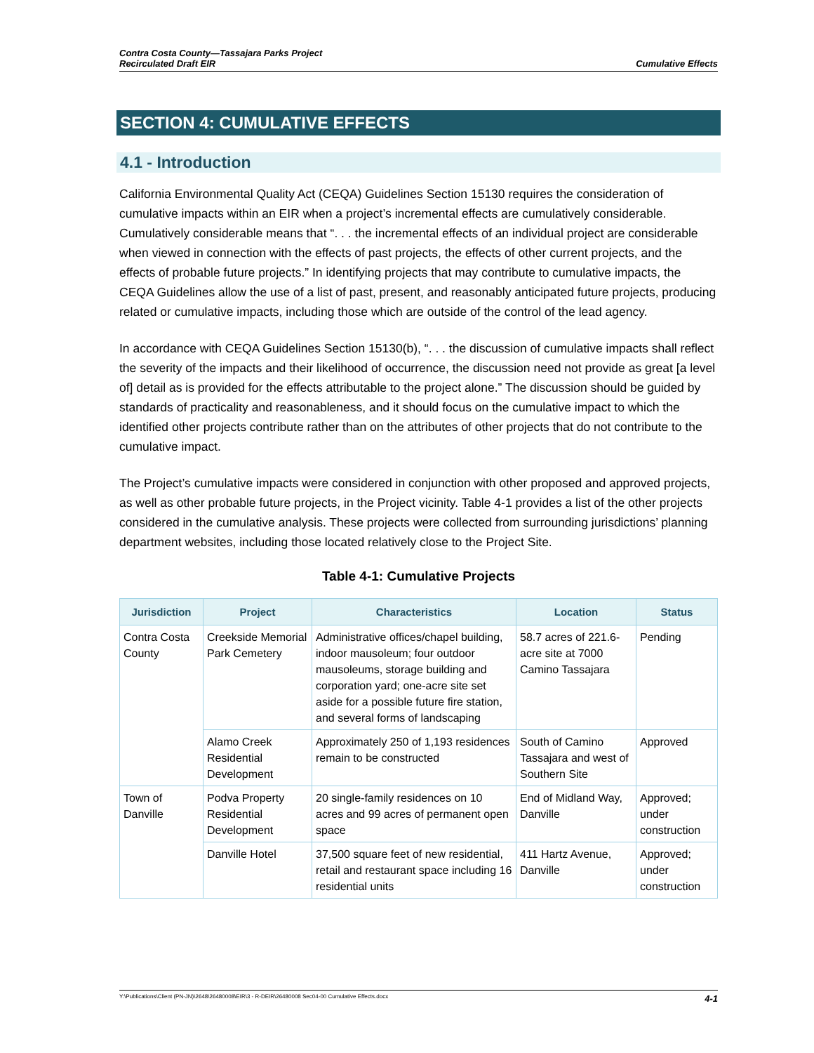Contra Costa County—Tassajara Parks Project
Recirculated Draft EIR
Cumulative Effects
SECTION 4: CUMULATIVE EFFECTS
4.1 - Introduction
California Environmental Quality Act (CEQA) Guidelines Section 15130 requires the consideration of cumulative impacts within an EIR when a project’s incremental effects are cumulatively considerable. Cumulatively considerable means that “. . . the incremental effects of an individual project are considerable when viewed in connection with the effects of past projects, the effects of other current projects, and the effects of probable future projects.” In identifying projects that may contribute to cumulative impacts, the CEQA Guidelines allow the use of a list of past, present, and reasonably anticipated future projects, producing related or cumulative impacts, including those which are outside of the control of the lead agency.
In accordance with CEQA Guidelines Section 15130(b), “. . . the discussion of cumulative impacts shall reflect the severity of the impacts and their likelihood of occurrence, the discussion need not provide as great [a level of] detail as is provided for the effects attributable to the project alone.” The discussion should be guided by standards of practicality and reasonableness, and it should focus on the cumulative impact to which the identified other projects contribute rather than on the attributes of other projects that do not contribute to the cumulative impact.
The Project’s cumulative impacts were considered in conjunction with other proposed and approved projects, as well as other probable future projects, in the Project vicinity. Table 4-1 provides a list of the other projects considered in the cumulative analysis. These projects were collected from surrounding jurisdictions’ planning department websites, including those located relatively close to the Project Site.
Table 4-1: Cumulative Projects
| Jurisdiction | Project | Characteristics | Location | Status |
| --- | --- | --- | --- | --- |
| Contra Costa County | Creekside Memorial Park Cemetery | Administrative offices/chapel building, indoor mausoleum; four outdoor mausoleums, storage building and corporation yard; one-acre site set aside for a possible future fire station, and several forms of landscaping | 58.7 acres of 221.6-acre site at 7000 Camino Tassajara | Pending |
| | Alamo Creek Residential Development | Approximately 250 of 1,193 residences remain to be constructed | South of Camino Tassajara and west of Southern Site | Approved |
| Town of Danville | Podva Property Residential Development | 20 single-family residences on 10 acres and 99 acres of permanent open space | End of Midland Way, Danville | Approved; under construction |
| | Danville Hotel | 37,500 square feet of new residential, retail and restaurant space including 16 residential units | 411 Hartz Avenue, Danville | Approved; under construction |
Y:\Publications\Client (PN-JN)\2648\26480008\EIR\3 - R-DEIR\26480008 Sec04-00 Cumulative Effects.docx 4-1